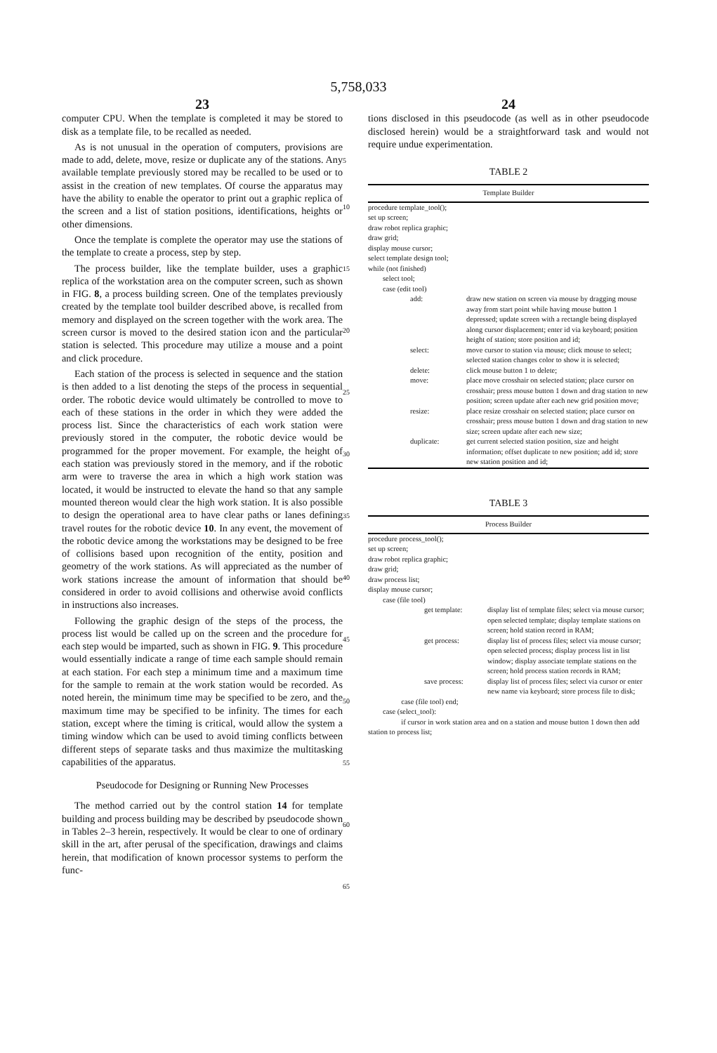5,758,033
23
computer CPU. When the template is completed it may be stored to disk as a template file, to be recalled as needed.
As is not unusual in the operation of computers, provisions are made to add, delete, move, resize or duplicate any of the stations. Any available template previously stored may be recalled to be used or to assist in the creation of new templates. Of course the apparatus may have the ability to enable the operator to print out a graphic replica of the screen and a list of station positions, identifications, heights or other dimensions.
Once the template is complete the operator may use the stations of the template to create a process, step by step.
The process builder, like the template builder, uses a graphic replica of the workstation area on the computer screen, such as shown in FIG. 8, a process building screen. One of the templates previously created by the template tool builder described above, is recalled from memory and displayed on the screen together with the work area. The screen cursor is moved to the desired station icon and the particular station is selected. This procedure may utilize a mouse and a point and click procedure.
Each station of the process is selected in sequence and the station is then added to a list denoting the steps of the process in sequential order. The robotic device would ultimately be controlled to move to each of these stations in the order in which they were added the process list. Since the characteristics of each work station were previously stored in the computer, the robotic device would be programmed for the proper movement. For example, the height of each station was previously stored in the memory, and if the robotic arm were to traverse the area in which a high work station was located, it would be instructed to elevate the hand so that any sample mounted thereon would clear the high work station. It is also possible to design the operational area to have clear paths or lanes defining travel routes for the robotic device 10. In any event, the movement of the robotic device among the workstations may be designed to be free of collisions based upon recognition of the entity, position and geometry of the work stations. As will appreciated as the number of work stations increase the amount of information that should be considered in order to avoid collisions and otherwise avoid conflicts in instructions also increases.
Following the graphic design of the steps of the process, the process list would be called up on the screen and the procedure for each step would be imparted, such as shown in FIG. 9. This procedure would essentially indicate a range of time each sample should remain at each station. For each step a minimum time and a maximum time for the sample to remain at the work station would be recorded. As noted herein, the minimum time may be specified to be zero, and the maximum time may be specified to be infinity. The times for each station, except where the timing is critical, would allow the system a timing window which can be used to avoid timing conflicts between different steps of separate tasks and thus maximize the multitasking capabilities of the apparatus.
Pseudocode for Designing or Running New Processes
The method carried out by the control station 14 for template building and process building may be described by pseudocode shown in Tables 2–3 herein, respectively. It would be clear to one of ordinary skill in the art, after perusal of the specification, drawings and claims herein, that modification of known processor systems to perform the func-
5
10
15
20
25
30
35
40
45
50
55
60
65
24
tions disclosed in this pseudocode (as well as in other pseudocode disclosed herein) would be a straightforward task and would not require undue experimentation.
TABLE 2
| Template Builder | | |
| --- | --- | --- |
| procedure template_tool(); set up screen; draw robot replica graphic; draw grid; display mouse cursor; select template design tool; while (not finished) select tool; case (edit tool) | | |
| | add: | draw new station on screen via mouse by dragging mouse away from start point while having mouse button 1 depressed; update screen with a rectangle being displayed along cursor displacement; enter id via keyboard; position height of station; store position and id; |
| | select: | move cursor to station via mouse; click mouse to select; selected station changes color to show it is selected; |
| | delete: | click mouse button 1 to delete; |
| | move: | place move crosshair on selected station; place cursor on crosshair; press mouse button 1 down and drag station to new position; screen update after each new grid position move; |
| | resize: | place resize crosshair on selected station; place cursor on crosshair; press mouse button 1 down and drag station to new size; screen update after each new size; |
| | duplicate: | get current selected station position, size and height information; offset duplicate to new position; add id; store new station position and id; |
TABLE 3
| Process Builder | | |
| --- | --- | --- |
| procedure process_tool(); set up screen; draw robot replica graphic; draw grid; draw process list; display mouse cursor; case (file tool) | | |
| | get template: | display list of template files; select via mouse cursor; open selected template; display template stations on screen; hold station record in RAM; |
| | get process: | display list of process files; select via mouse cursor; open selected process; display process list in list window; display associate template stations on the screen; hold process station records in RAM; |
| | save process: | display list of process files; select via cursor or enter new name via keyboard; store process file to disk; |
| case (file tool) end; case (select_tool): if cursor in work station area and on a station and mouse button 1 down then add station to process list; | | |